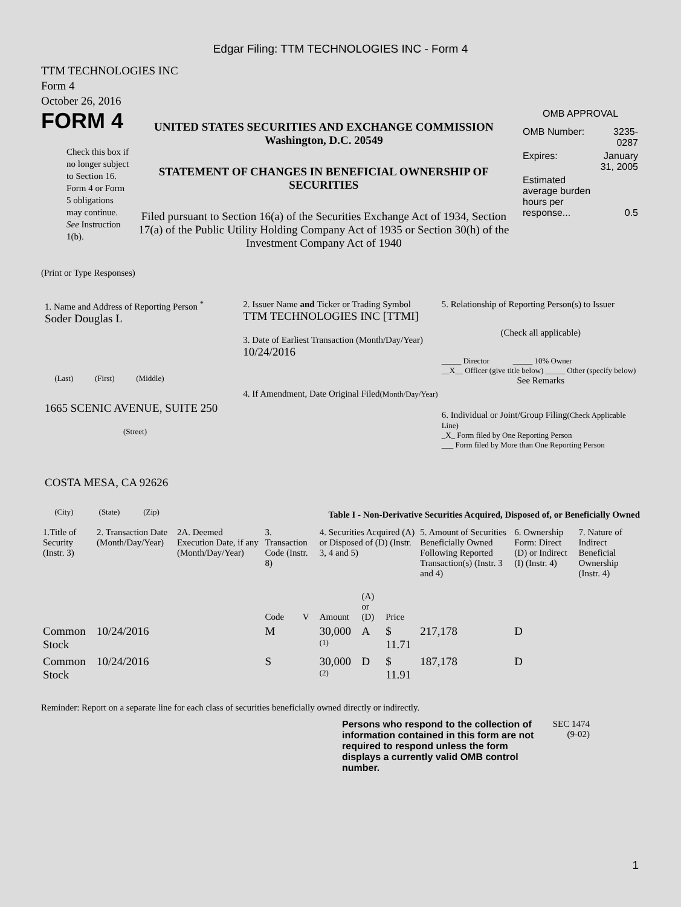Edgar Filing: TTM TECHNOLOGIES INC - Form 4
TTM TECHNOLOGIES INC
Form 4
October 26, 2016
FORM 4
Check this box if no longer subject to Section 16. Form 4 or Form 5 obligations may continue. See Instruction 1(b).
UNITED STATES SECURITIES AND EXCHANGE COMMISSION
Washington, D.C. 20549
STATEMENT OF CHANGES IN BENEFICIAL OWNERSHIP OF SECURITIES
Filed pursuant to Section 16(a) of the Securities Exchange Act of 1934, Section 17(a) of the Public Utility Holding Company Act of 1935 or Section 30(h) of the Investment Company Act of 1940
OMB APPROVAL
| OMB Number: | 3235-0287 |
| Expires: | January 31, 2005 |
| Estimated average burden hours per response... | 0.5 |
(Print or Type Responses)
1. Name and Address of Reporting Person <sup>*</sup>
Soder Douglas L
(Last) (First) (Middle)
1665 SCENIC AVENUE, SUITE 250
(Street)
COSTA MESA, CA 92626
(City) (State) (Zip)
2. Issuer Name and Ticker or Trading Symbol
TTM TECHNOLOGIES INC [TTMI]
3. Date of Earliest Transaction (Month/Day/Year)
10/24/2016
4. If Amendment, Date Original Filed(Month/Day/Year)
5. Relationship of Reporting Person(s) to Issuer
(Check all applicable)
_____ Director _____ 10% Owner
__X__ Officer (give title below) _____ Other (specify below)
See Remarks
6. Individual or Joint/Group Filing(Check Applicable Line)
_X_ Form filed by One Reporting Person
___ Form filed by More than One Reporting Person
Table I - Non-Derivative Securities Acquired, Disposed of, or Beneficially Owned
| 1.Title of Security (Instr. 3) | 2. Transaction Date (Month/Day/Year) | 2A. Deemed Execution Date, if any (Month/Day/Year) | 3. Transaction Code (Instr. 8) | | 4. Securities Acquired (A) or Disposed of (D) (Instr. 3, 4 and 5) | | | 5. Amount of Securities Beneficially Owned Following Reported Transaction(s) (Instr. 3 and 4) | 6. Ownership Form: Direct (D) or Indirect (I) (Instr. 4) | 7. Nature of Indirect Beneficial Ownership (Instr. 4) |
| --- | --- | --- | --- | --- | --- | --- | --- | --- | --- | --- |
| | | | Code | V | Amount | (A) or (D) | Price | | | |
| Common Stock | 10/24/2016 | | M | | 30,000 <sup>(1)</sup> | A | $ 11.71 | 217,178 | D | |
| Common Stock | 10/24/2016 | | S | | 30,000 <sup>(2)</sup> | D | $ 11.91 | 187,178 | D | |
Reminder: Report on a separate line for each class of securities beneficially owned directly or indirectly.
Persons who respond to the collection of information contained in this form are not required to respond unless the form displays a currently valid OMB control number.
SEC 1474 (9-02)
1